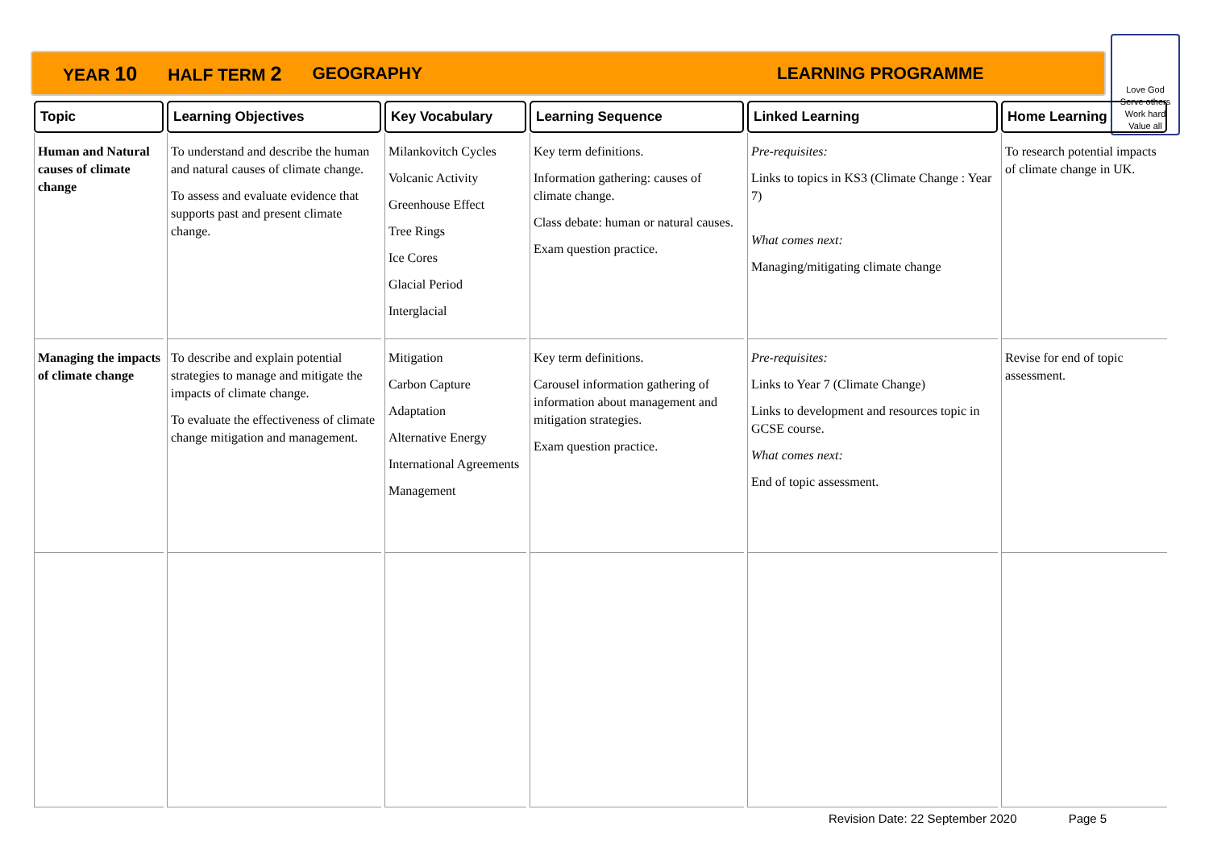YEAR 10 HALF TERM 2 GEOGRAPHY LEARNING PROGRAMME
Love God
Serve others
Work hard
Value all
| Topic | Learning Objectives | Key Vocabulary | Learning Sequence | Linked Learning | Home Learning |
| --- | --- | --- | --- | --- | --- |
| Human and Natural causes of climate change | To understand and describe the human and natural causes of climate change. To assess and evaluate evidence that supports past and present climate change. | Milankovitch Cycles Volcanic Activity Greenhouse Effect Tree Rings Ice Cores Glacial Period Interglacial | Key term definitions. Information gathering: causes of climate change. Class debate: human or natural causes. Exam question practice. | Pre-requisites: Links to topics in KS3 (Climate Change : Year 7) What comes next: Managing/mitigating climate change | To research potential impacts of climate change in UK. |
| Managing the impacts of climate change | To describe and explain potential strategies to manage and mitigate the impacts of climate change. To evaluate the effectiveness of climate change mitigation and management. | Mitigation Carbon Capture Adaptation Alternative Energy International Agreements Management | Key term definitions. Carousel information gathering of information about management and mitigation strategies. Exam question practice. | Pre-requisites: Links to Year 7 (Climate Change) Links to development and resources topic in GCSE course. What comes next: End of topic assessment. | Revise for end of topic assessment. |
Revision Date: 22 September 2020 Page 5